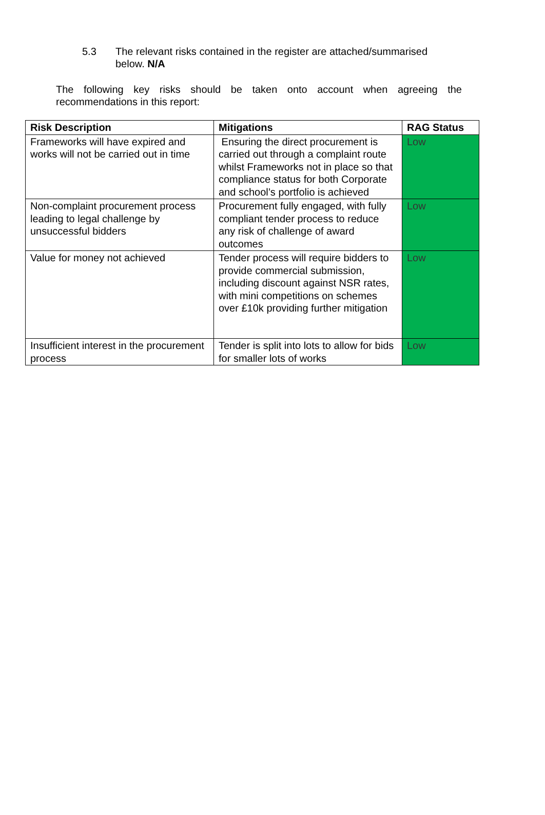5.3 The relevant risks contained in the register are attached/summarised below. N/A
The following key risks should be taken onto account when agreeing the
recommendations in this report:
| Risk Description | Mitigations | RAG Status |
| --- | --- | --- |
| Frameworks will have expired and works will not be carried out in time | Ensuring the direct procurement is carried out through a complaint route whilst Frameworks not in place so that compliance status for both Corporate and school’s portfolio is achieved | Low |
| Non-complaint procurement process leading to legal challenge by unsuccessful bidders | Procurement fully engaged, with fully compliant tender process to reduce any risk of challenge of award outcomes | Low |
| Value for money not achieved | Tender process will require bidders to provide commercial submission, including discount against NSR rates, with mini competitions on schemes over £10k providing further mitigation | Low |
| Insufficient interest in the procurement process | Tender is split into lots to allow for bids for smaller lots of works | Low |